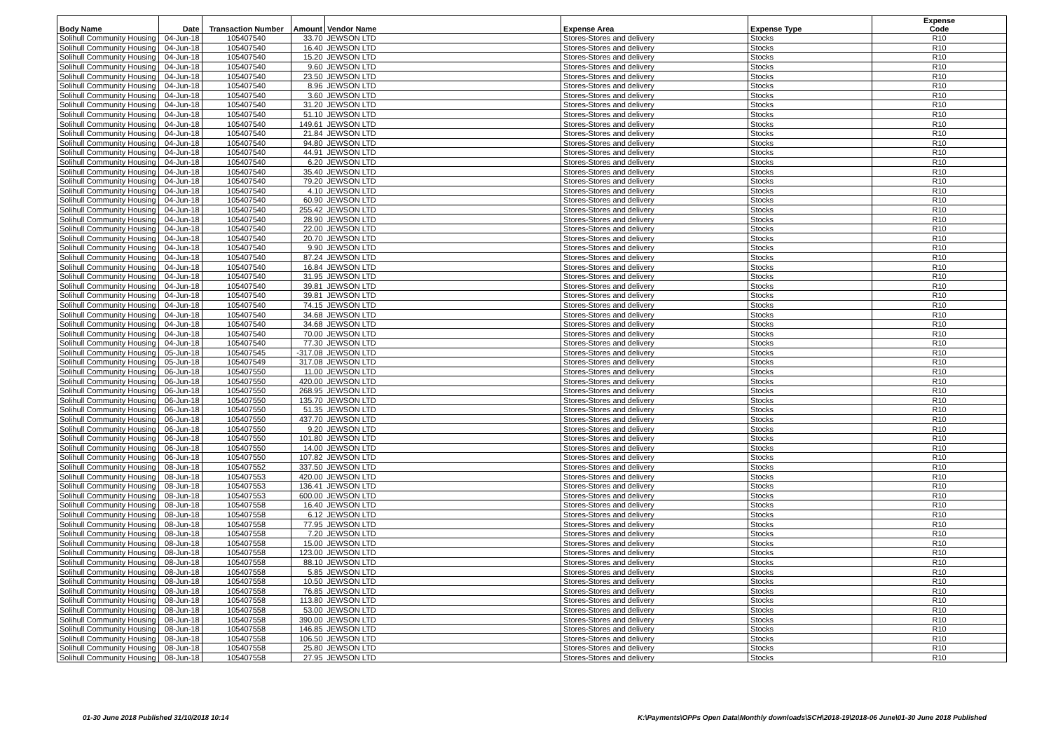| Body Name | Date | Transaction Number | Amount | Vendor Name | Expense Area | Expense Type | Expense Code |
| --- | --- | --- | --- | --- | --- | --- | --- |
| Solihull Community Housing | 04-Jun-18 | 105407540 | 33.70 | JEWSON LTD | Stores-Stores and delivery | Stocks | R10 |
| Solihull Community Housing | 04-Jun-18 | 105407540 | 16.40 | JEWSON LTD | Stores-Stores and delivery | Stocks | R10 |
| Solihull Community Housing | 04-Jun-18 | 105407540 | 15.20 | JEWSON LTD | Stores-Stores and delivery | Stocks | R10 |
| Solihull Community Housing | 04-Jun-18 | 105407540 | 9.60 | JEWSON LTD | Stores-Stores and delivery | Stocks | R10 |
| Solihull Community Housing | 04-Jun-18 | 105407540 | 23.50 | JEWSON LTD | Stores-Stores and delivery | Stocks | R10 |
| Solihull Community Housing | 04-Jun-18 | 105407540 | 8.96 | JEWSON LTD | Stores-Stores and delivery | Stocks | R10 |
| Solihull Community Housing | 04-Jun-18 | 105407540 | 3.60 | JEWSON LTD | Stores-Stores and delivery | Stocks | R10 |
| Solihull Community Housing | 04-Jun-18 | 105407540 | 31.20 | JEWSON LTD | Stores-Stores and delivery | Stocks | R10 |
| Solihull Community Housing | 04-Jun-18 | 105407540 | 51.10 | JEWSON LTD | Stores-Stores and delivery | Stocks | R10 |
| Solihull Community Housing | 04-Jun-18 | 105407540 | 149.61 | JEWSON LTD | Stores-Stores and delivery | Stocks | R10 |
| Solihull Community Housing | 04-Jun-18 | 105407540 | 21.84 | JEWSON LTD | Stores-Stores and delivery | Stocks | R10 |
| Solihull Community Housing | 04-Jun-18 | 105407540 | 94.80 | JEWSON LTD | Stores-Stores and delivery | Stocks | R10 |
| Solihull Community Housing | 04-Jun-18 | 105407540 | 44.91 | JEWSON LTD | Stores-Stores and delivery | Stocks | R10 |
| Solihull Community Housing | 04-Jun-18 | 105407540 | 6.20 | JEWSON LTD | Stores-Stores and delivery | Stocks | R10 |
| Solihull Community Housing | 04-Jun-18 | 105407540 | 35.40 | JEWSON LTD | Stores-Stores and delivery | Stocks | R10 |
| Solihull Community Housing | 04-Jun-18 | 105407540 | 79.20 | JEWSON LTD | Stores-Stores and delivery | Stocks | R10 |
| Solihull Community Housing | 04-Jun-18 | 105407540 | 4.10 | JEWSON LTD | Stores-Stores and delivery | Stocks | R10 |
| Solihull Community Housing | 04-Jun-18 | 105407540 | 60.90 | JEWSON LTD | Stores-Stores and delivery | Stocks | R10 |
| Solihull Community Housing | 04-Jun-18 | 105407540 | 255.42 | JEWSON LTD | Stores-Stores and delivery | Stocks | R10 |
| Solihull Community Housing | 04-Jun-18 | 105407540 | 28.90 | JEWSON LTD | Stores-Stores and delivery | Stocks | R10 |
| Solihull Community Housing | 04-Jun-18 | 105407540 | 22.00 | JEWSON LTD | Stores-Stores and delivery | Stocks | R10 |
| Solihull Community Housing | 04-Jun-18 | 105407540 | 20.70 | JEWSON LTD | Stores-Stores and delivery | Stocks | R10 |
| Solihull Community Housing | 04-Jun-18 | 105407540 | 9.90 | JEWSON LTD | Stores-Stores and delivery | Stocks | R10 |
| Solihull Community Housing | 04-Jun-18 | 105407540 | 87.24 | JEWSON LTD | Stores-Stores and delivery | Stocks | R10 |
| Solihull Community Housing | 04-Jun-18 | 105407540 | 16.84 | JEWSON LTD | Stores-Stores and delivery | Stocks | R10 |
| Solihull Community Housing | 04-Jun-18 | 105407540 | 31.95 | JEWSON LTD | Stores-Stores and delivery | Stocks | R10 |
| Solihull Community Housing | 04-Jun-18 | 105407540 | 39.81 | JEWSON LTD | Stores-Stores and delivery | Stocks | R10 |
| Solihull Community Housing | 04-Jun-18 | 105407540 | 39.81 | JEWSON LTD | Stores-Stores and delivery | Stocks | R10 |
| Solihull Community Housing | 04-Jun-18 | 105407540 | 74.15 | JEWSON LTD | Stores-Stores and delivery | Stocks | R10 |
| Solihull Community Housing | 04-Jun-18 | 105407540 | 34.68 | JEWSON LTD | Stores-Stores and delivery | Stocks | R10 |
| Solihull Community Housing | 04-Jun-18 | 105407540 | 34.68 | JEWSON LTD | Stores-Stores and delivery | Stocks | R10 |
| Solihull Community Housing | 04-Jun-18 | 105407540 | 70.00 | JEWSON LTD | Stores-Stores and delivery | Stocks | R10 |
| Solihull Community Housing | 04-Jun-18 | 105407540 | 77.30 | JEWSON LTD | Stores-Stores and delivery | Stocks | R10 |
| Solihull Community Housing | 05-Jun-18 | 105407545 | -317.08 | JEWSON LTD | Stores-Stores and delivery | Stocks | R10 |
| Solihull Community Housing | 05-Jun-18 | 105407549 | 317.08 | JEWSON LTD | Stores-Stores and delivery | Stocks | R10 |
| Solihull Community Housing | 06-Jun-18 | 105407550 | 11.00 | JEWSON LTD | Stores-Stores and delivery | Stocks | R10 |
| Solihull Community Housing | 06-Jun-18 | 105407550 | 420.00 | JEWSON LTD | Stores-Stores and delivery | Stocks | R10 |
| Solihull Community Housing | 06-Jun-18 | 105407550 | 268.95 | JEWSON LTD | Stores-Stores and delivery | Stocks | R10 |
| Solihull Community Housing | 06-Jun-18 | 105407550 | 135.70 | JEWSON LTD | Stores-Stores and delivery | Stocks | R10 |
| Solihull Community Housing | 06-Jun-18 | 105407550 | 51.35 | JEWSON LTD | Stores-Stores and delivery | Stocks | R10 |
| Solihull Community Housing | 06-Jun-18 | 105407550 | 437.70 | JEWSON LTD | Stores-Stores and delivery | Stocks | R10 |
| Solihull Community Housing | 06-Jun-18 | 105407550 | 9.20 | JEWSON LTD | Stores-Stores and delivery | Stocks | R10 |
| Solihull Community Housing | 06-Jun-18 | 105407550 | 101.80 | JEWSON LTD | Stores-Stores and delivery | Stocks | R10 |
| Solihull Community Housing | 06-Jun-18 | 105407550 | 14.00 | JEWSON LTD | Stores-Stores and delivery | Stocks | R10 |
| Solihull Community Housing | 06-Jun-18 | 105407550 | 107.82 | JEWSON LTD | Stores-Stores and delivery | Stocks | R10 |
| Solihull Community Housing | 08-Jun-18 | 105407552 | 337.50 | JEWSON LTD | Stores-Stores and delivery | Stocks | R10 |
| Solihull Community Housing | 08-Jun-18 | 105407553 | 420.00 | JEWSON LTD | Stores-Stores and delivery | Stocks | R10 |
| Solihull Community Housing | 08-Jun-18 | 105407553 | 136.41 | JEWSON LTD | Stores-Stores and delivery | Stocks | R10 |
| Solihull Community Housing | 08-Jun-18 | 105407553 | 600.00 | JEWSON LTD | Stores-Stores and delivery | Stocks | R10 |
| Solihull Community Housing | 08-Jun-18 | 105407558 | 16.40 | JEWSON LTD | Stores-Stores and delivery | Stocks | R10 |
| Solihull Community Housing | 08-Jun-18 | 105407558 | 6.12 | JEWSON LTD | Stores-Stores and delivery | Stocks | R10 |
| Solihull Community Housing | 08-Jun-18 | 105407558 | 77.95 | JEWSON LTD | Stores-Stores and delivery | Stocks | R10 |
| Solihull Community Housing | 08-Jun-18 | 105407558 | 7.20 | JEWSON LTD | Stores-Stores and delivery | Stocks | R10 |
| Solihull Community Housing | 08-Jun-18 | 105407558 | 15.00 | JEWSON LTD | Stores-Stores and delivery | Stocks | R10 |
| Solihull Community Housing | 08-Jun-18 | 105407558 | 123.00 | JEWSON LTD | Stores-Stores and delivery | Stocks | R10 |
| Solihull Community Housing | 08-Jun-18 | 105407558 | 88.10 | JEWSON LTD | Stores-Stores and delivery | Stocks | R10 |
| Solihull Community Housing | 08-Jun-18 | 105407558 | 5.85 | JEWSON LTD | Stores-Stores and delivery | Stocks | R10 |
| Solihull Community Housing | 08-Jun-18 | 105407558 | 10.50 | JEWSON LTD | Stores-Stores and delivery | Stocks | R10 |
| Solihull Community Housing | 08-Jun-18 | 105407558 | 76.85 | JEWSON LTD | Stores-Stores and delivery | Stocks | R10 |
| Solihull Community Housing | 08-Jun-18 | 105407558 | 113.80 | JEWSON LTD | Stores-Stores and delivery | Stocks | R10 |
| Solihull Community Housing | 08-Jun-18 | 105407558 | 53.00 | JEWSON LTD | Stores-Stores and delivery | Stocks | R10 |
| Solihull Community Housing | 08-Jun-18 | 105407558 | 390.00 | JEWSON LTD | Stores-Stores and delivery | Stocks | R10 |
| Solihull Community Housing | 08-Jun-18 | 105407558 | 146.85 | JEWSON LTD | Stores-Stores and delivery | Stocks | R10 |
| Solihull Community Housing | 08-Jun-18 | 105407558 | 106.50 | JEWSON LTD | Stores-Stores and delivery | Stocks | R10 |
| Solihull Community Housing | 08-Jun-18 | 105407558 | 25.80 | JEWSON LTD | Stores-Stores and delivery | Stocks | R10 |
| Solihull Community Housing | 08-Jun-18 | 105407558 | 27.95 | JEWSON LTD | Stores-Stores and delivery | Stocks | R10 |
01-30 June 2018 Published 31/10/2018 10:14
K:\Payments\OPPs Open Data\Monthly downloads\SCH\2018-19\2018-06 June\01-30 June 2018 Published